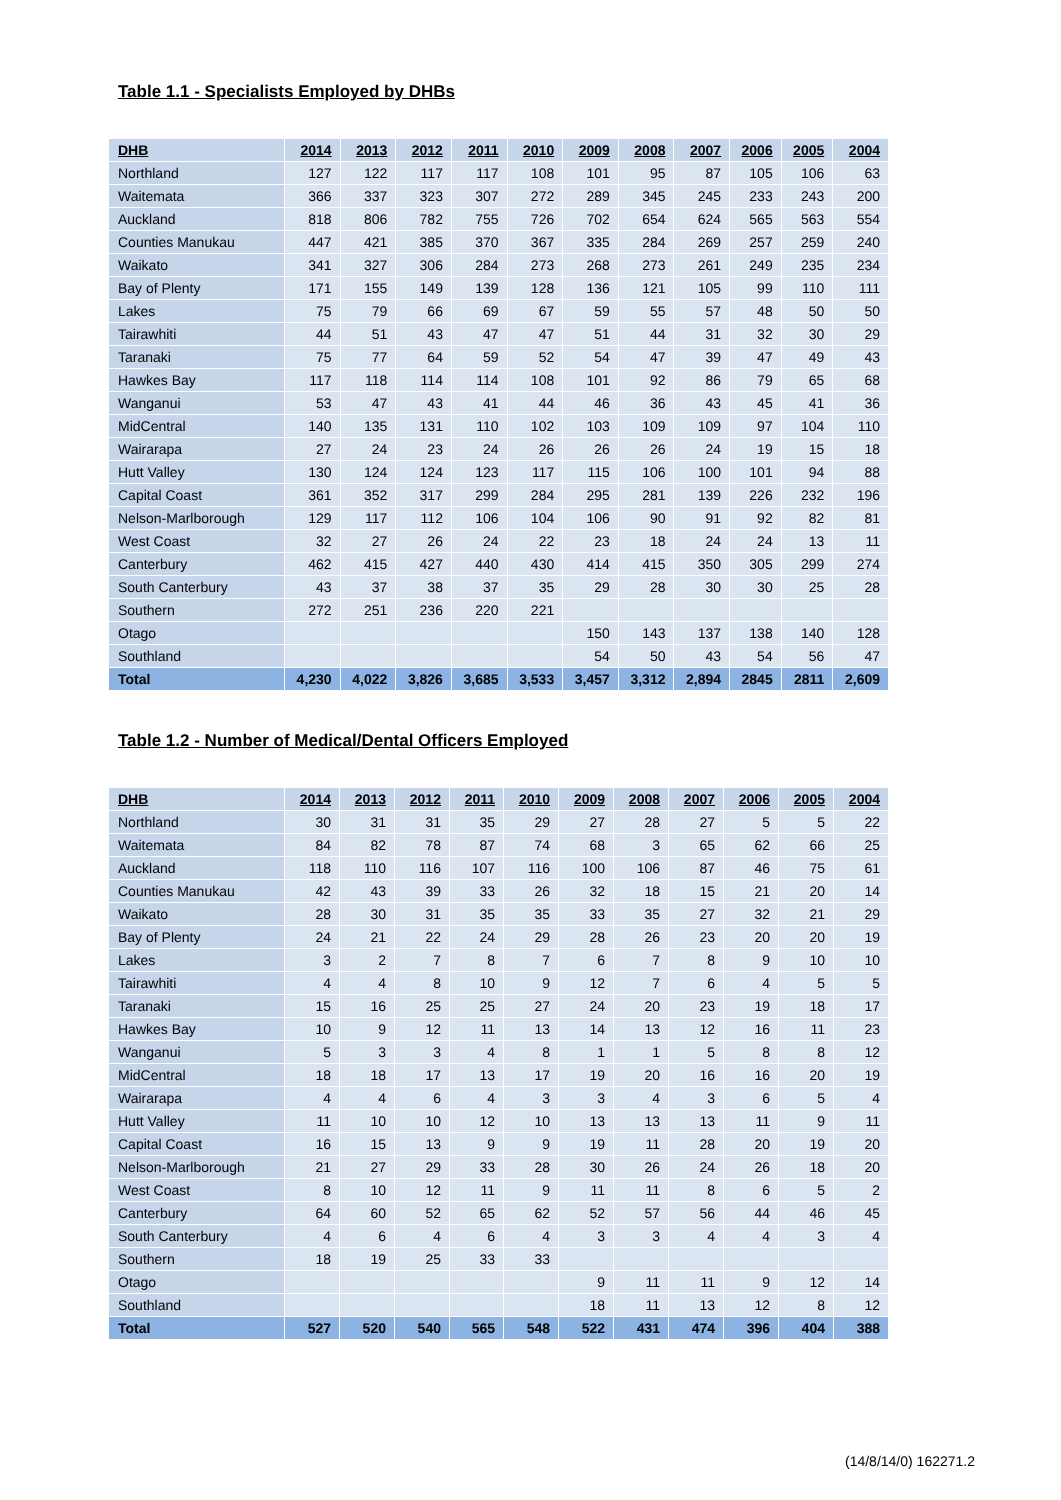Table 1.1 - Specialists Employed by DHBs
| DHB | 2014 | 2013 | 2012 | 2011 | 2010 | 2009 | 2008 | 2007 | 2006 | 2005 | 2004 |
| --- | --- | --- | --- | --- | --- | --- | --- | --- | --- | --- | --- |
| Northland | 127 | 122 | 117 | 117 | 108 | 101 | 95 | 87 | 105 | 106 | 63 |
| Waitemata | 366 | 337 | 323 | 307 | 272 | 289 | 345 | 245 | 233 | 243 | 200 |
| Auckland | 818 | 806 | 782 | 755 | 726 | 702 | 654 | 624 | 565 | 563 | 554 |
| Counties Manukau | 447 | 421 | 385 | 370 | 367 | 335 | 284 | 269 | 257 | 259 | 240 |
| Waikato | 341 | 327 | 306 | 284 | 273 | 268 | 273 | 261 | 249 | 235 | 234 |
| Bay of Plenty | 171 | 155 | 149 | 139 | 128 | 136 | 121 | 105 | 99 | 110 | 111 |
| Lakes | 75 | 79 | 66 | 69 | 67 | 59 | 55 | 57 | 48 | 50 | 50 |
| Tairawhiti | 44 | 51 | 43 | 47 | 47 | 51 | 44 | 31 | 32 | 30 | 29 |
| Taranaki | 75 | 77 | 64 | 59 | 52 | 54 | 47 | 39 | 47 | 49 | 43 |
| Hawkes Bay | 117 | 118 | 114 | 114 | 108 | 101 | 92 | 86 | 79 | 65 | 68 |
| Wanganui | 53 | 47 | 43 | 41 | 44 | 46 | 36 | 43 | 45 | 41 | 36 |
| MidCentral | 140 | 135 | 131 | 110 | 102 | 103 | 109 | 109 | 97 | 104 | 110 |
| Wairarapa | 27 | 24 | 23 | 24 | 26 | 26 | 26 | 24 | 19 | 15 | 18 |
| Hutt Valley | 130 | 124 | 124 | 123 | 117 | 115 | 106 | 100 | 101 | 94 | 88 |
| Capital Coast | 361 | 352 | 317 | 299 | 284 | 295 | 281 | 139 | 226 | 232 | 196 |
| Nelson-Marlborough | 129 | 117 | 112 | 106 | 104 | 106 | 90 | 91 | 92 | 82 | 81 |
| West Coast | 32 | 27 | 26 | 24 | 22 | 23 | 18 | 24 | 24 | 13 | 11 |
| Canterbury | 462 | 415 | 427 | 440 | 430 | 414 | 415 | 350 | 305 | 299 | 274 |
| South Canterbury | 43 | 37 | 38 | 37 | 35 | 29 | 28 | 30 | 30 | 25 | 28 |
| Southern | 272 | 251 | 236 | 220 | 221 | | | | | | |
| Otago | | | | | | 150 | 143 | 137 | 138 | 140 | 128 |
| Southland | | | | | | 54 | 50 | 43 | 54 | 56 | 47 |
| Total | 4,230 | 4,022 | 3,826 | 3,685 | 3,533 | 3,457 | 3,312 | 2,894 | 2845 | 2811 | 2,609 |
Table 1.2 - Number of Medical/Dental Officers Employed
| DHB | 2014 | 2013 | 2012 | 2011 | 2010 | 2009 | 2008 | 2007 | 2006 | 2005 | 2004 |
| --- | --- | --- | --- | --- | --- | --- | --- | --- | --- | --- | --- |
| Northland | 30 | 31 | 31 | 35 | 29 | 27 | 28 | 27 | 5 | 5 | 22 |
| Waitemata | 84 | 82 | 78 | 87 | 74 | 68 | 3 | 65 | 62 | 66 | 25 |
| Auckland | 118 | 110 | 116 | 107 | 116 | 100 | 106 | 87 | 46 | 75 | 61 |
| Counties Manukau | 42 | 43 | 39 | 33 | 26 | 32 | 18 | 15 | 21 | 20 | 14 |
| Waikato | 28 | 30 | 31 | 35 | 35 | 33 | 35 | 27 | 32 | 21 | 29 |
| Bay of Plenty | 24 | 21 | 22 | 24 | 29 | 28 | 26 | 23 | 20 | 20 | 19 |
| Lakes | 3 | 2 | 7 | 8 | 7 | 6 | 7 | 8 | 9 | 10 | 10 |
| Tairawhiti | 4 | 4 | 8 | 10 | 9 | 12 | 7 | 6 | 4 | 5 | 5 |
| Taranaki | 15 | 16 | 25 | 25 | 27 | 24 | 20 | 23 | 19 | 18 | 17 |
| Hawkes Bay | 10 | 9 | 12 | 11 | 13 | 14 | 13 | 12 | 16 | 11 | 23 |
| Wanganui | 5 | 3 | 3 | 4 | 8 | 1 | 1 | 5 | 8 | 8 | 12 |
| MidCentral | 18 | 18 | 17 | 13 | 17 | 19 | 20 | 16 | 16 | 20 | 19 |
| Wairarapa | 4 | 4 | 6 | 4 | 3 | 3 | 4 | 3 | 6 | 5 | 4 |
| Hutt Valley | 11 | 10 | 10 | 12 | 10 | 13 | 13 | 13 | 11 | 9 | 11 |
| Capital Coast | 16 | 15 | 13 | 9 | 9 | 19 | 11 | 28 | 20 | 19 | 20 |
| Nelson-Marlborough | 21 | 27 | 29 | 33 | 28 | 30 | 26 | 24 | 26 | 18 | 20 |
| West Coast | 8 | 10 | 12 | 11 | 9 | 11 | 11 | 8 | 6 | 5 | 2 |
| Canterbury | 64 | 60 | 52 | 65 | 62 | 52 | 57 | 56 | 44 | 46 | 45 |
| South Canterbury | 4 | 6 | 4 | 6 | 4 | 3 | 3 | 4 | 4 | 3 | 4 |
| Southern | 18 | 19 | 25 | 33 | 33 | | | | | | |
| Otago | | | | | | 9 | 11 | 11 | 9 | 12 | 14 |
| Southland | | | | | | 18 | 11 | 13 | 12 | 8 | 12 |
| Total | 527 | 520 | 540 | 565 | 548 | 522 | 431 | 474 | 396 | 404 | 388 |
(14/8/14/0) 162271.2